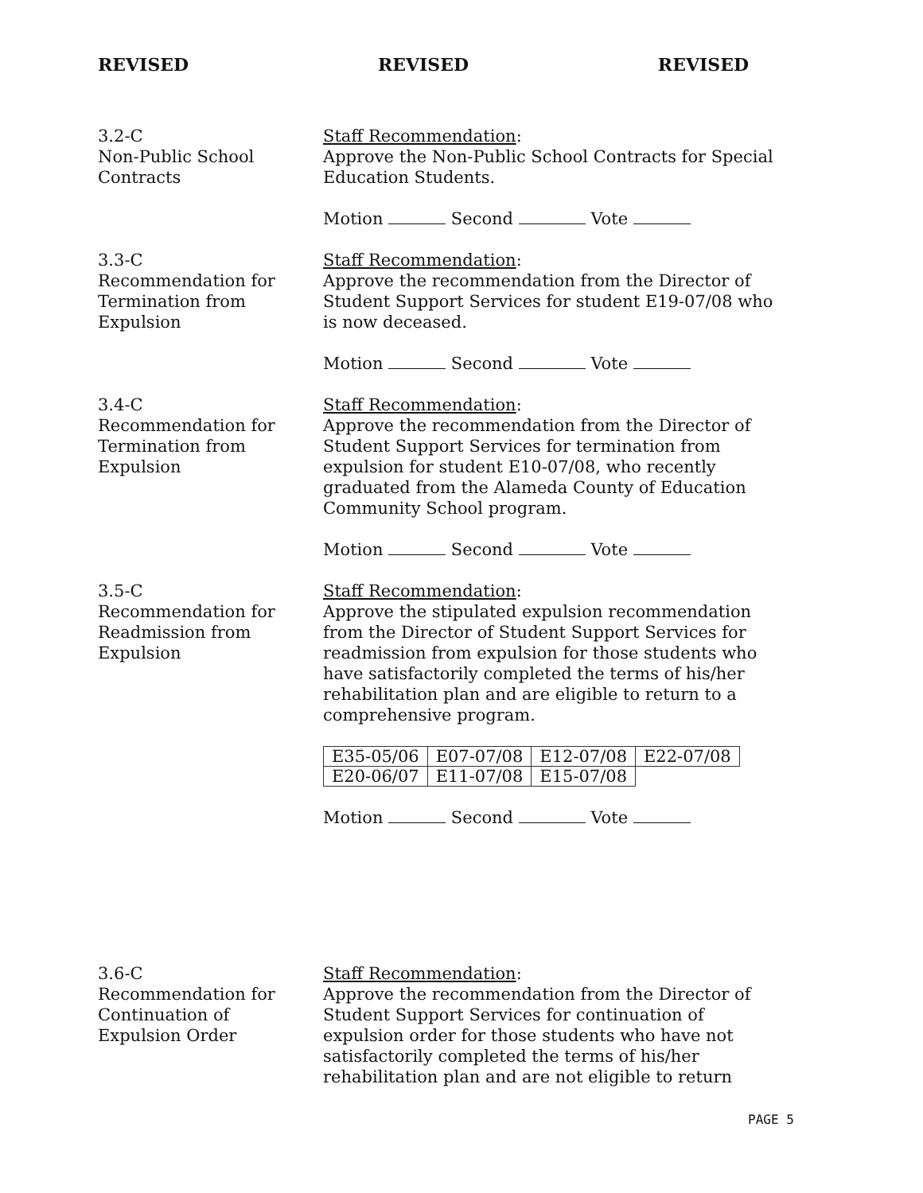REVISED REVISED REVISED
3.2-C
Non-Public School
Contracts
Staff Recommendation:
Approve the Non-Public School Contracts for Special Education Students.
Motion Second Vote
3.3-C
Recommendation for
Termination from
Expulsion
Staff Recommendation:
Approve the recommendation from the Director of Student Support Services for student E19-07/08 who is now deceased.
Motion Second Vote
3.4-C
Recommendation for
Termination from
Expulsion
Staff Recommendation:
Approve the recommendation from the Director of Student Support Services for termination from expulsion for student E10-07/08, who recently graduated from the Alameda County of Education Community School program.
Motion Second Vote
3.5-C
Recommendation for
Readmission from
Expulsion
Staff Recommendation:
Approve the stipulated expulsion recommendation from the Director of Student Support Services for readmission from expulsion for those students who have satisfactorily completed the terms of his/her rehabilitation plan and are eligible to return to a comprehensive program.
| E35-05/06 | E07-07/08 | E12-07/08 | E22-07/08 |
| E20-06/07 | E11-07/08 | E15-07/08 | |
Motion Second Vote
3.6-C
Recommendation for
Continuation of
Expulsion Order
Staff Recommendation:
Approve the recommendation from the Director of Student Support Services for continuation of expulsion order for those students who have not satisfactorily completed the terms of his/her rehabilitation plan and are not eligible to return
PAGE 5